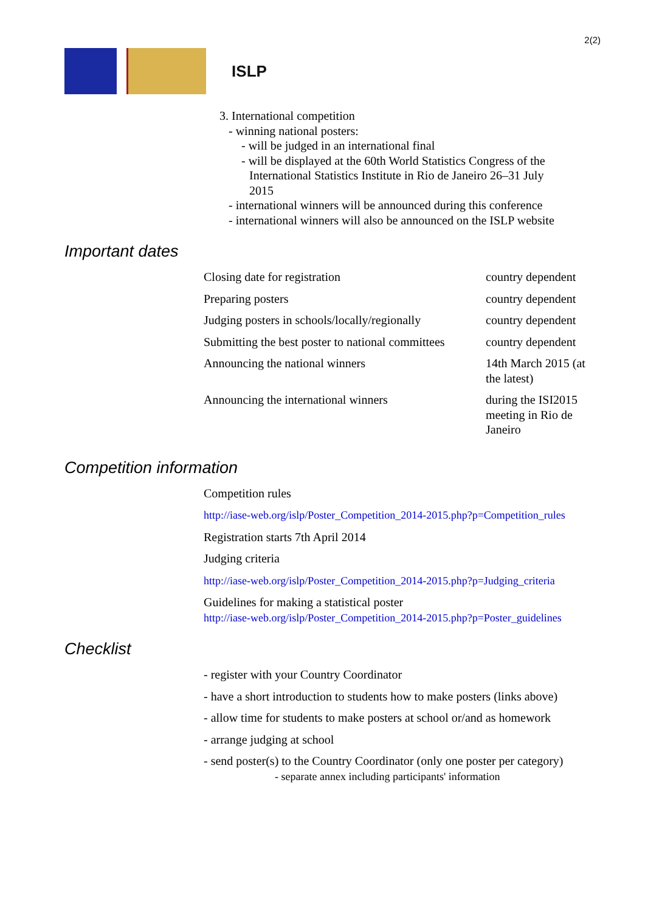2(2)
ISLP
3. International competition
- winning national posters:
- will be judged in an international final
- will be displayed at the 60th World Statistics Congress of the
International Statistics Institute in Rio de Janeiro 26–31 July
2015
- international winners will be announced during this conference
- international winners will also be announced on the ISLP website
Important dates
| Closing date for registration | country dependent |
| Preparing posters | country dependent |
| Judging posters in schools/locally/regionally | country dependent |
| Submitting the best poster to national committees | country dependent |
| Announcing the national winners | 14th March 2015 (at the latest) |
| Announcing the international winners | during the ISI2015 meeting in Rio de Janeiro |
Competition information
Competition rules
http://iase-web.org/islp/Poster_Competition_2014-2015.php?p=Competition_rules
Registration starts 7th April 2014
Judging criteria
http://iase-web.org/islp/Poster_Competition_2014-2015.php?p=Judging_criteria
Guidelines for making a statistical poster
http://iase-web.org/islp/Poster_Competition_2014-2015.php?p=Poster_guidelines
Checklist
- register with your Country Coordinator
- have a short introduction to students how to make posters (links above)
- allow time for students to make posters at school or/and as homework
- arrange judging at school
- send poster(s) to the Country Coordinator (only one poster per category)
- separate annex including participants' information